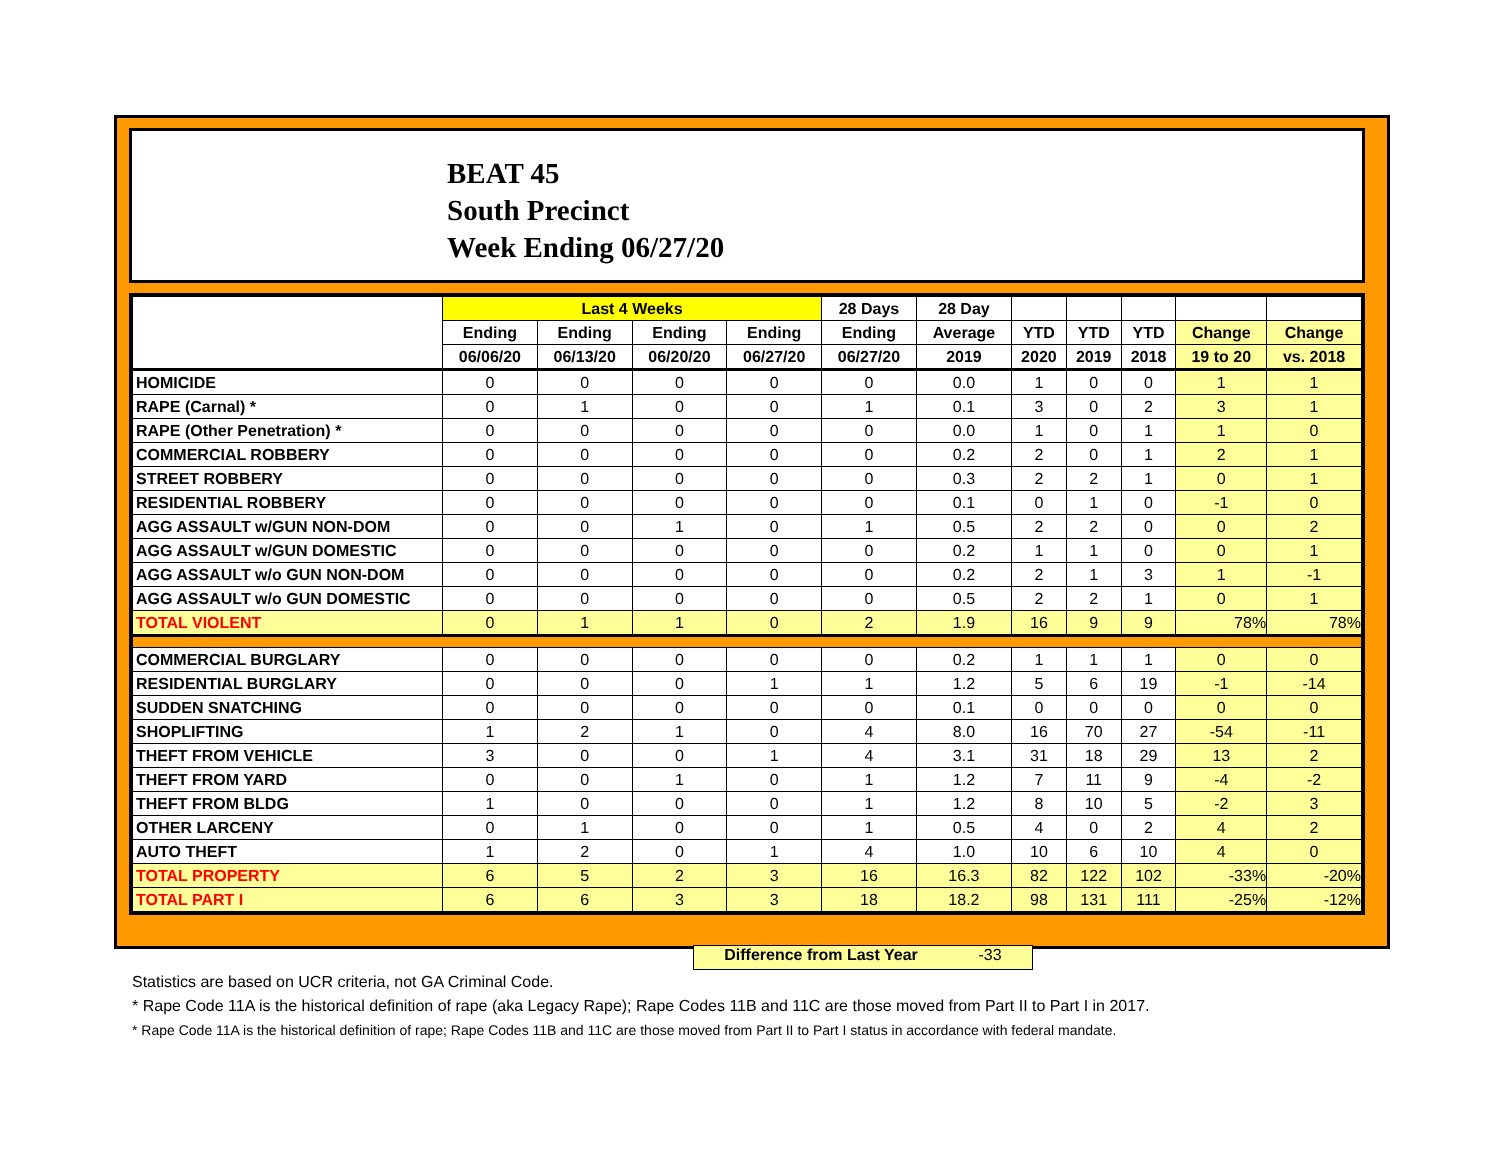BEAT 45
South Precinct
Week Ending 06/27/20
| | Last 4 Weeks | | | | 28 Days | 28 Day | | | | | |
| --- | --- | --- | --- | --- | --- | --- | --- | --- | --- | --- | --- |
| | Ending | Ending | Ending | Ending | Ending | Average | YTD | YTD | YTD | Change | Change |
| | 06/06/20 | 06/13/20 | 06/20/20 | 06/27/20 | 06/27/20 | 2019 | 2020 | 2019 | 2018 | 19 to 20 | vs. 2018 |
| HOMICIDE | 0 | 0 | 0 | 0 | 0 | 0.0 | 1 | 0 | 0 | 1 | 1 |
| RAPE (Carnal) * | 0 | 1 | 0 | 0 | 1 | 0.1 | 3 | 0 | 2 | 3 | 1 |
| RAPE (Other Penetration) * | 0 | 0 | 0 | 0 | 0 | 0.0 | 1 | 0 | 1 | 1 | 0 |
| COMMERCIAL ROBBERY | 0 | 0 | 0 | 0 | 0 | 0.2 | 2 | 0 | 1 | 2 | 1 |
| STREET ROBBERY | 0 | 0 | 0 | 0 | 0 | 0.3 | 2 | 2 | 1 | 0 | 1 |
| RESIDENTIAL ROBBERY | 0 | 0 | 0 | 0 | 0 | 0.1 | 0 | 1 | 0 | -1 | 0 |
| AGG ASSAULT w/GUN NON-DOM | 0 | 0 | 1 | 0 | 1 | 0.5 | 2 | 2 | 0 | 0 | 2 |
| AGG ASSAULT w/GUN DOMESTIC | 0 | 0 | 0 | 0 | 0 | 0.2 | 1 | 1 | 0 | 0 | 1 |
| AGG ASSAULT w/o GUN NON-DOM | 0 | 0 | 0 | 0 | 0 | 0.2 | 2 | 1 | 3 | 1 | -1 |
| AGG ASSAULT w/o GUN DOMESTIC | 0 | 0 | 0 | 0 | 0 | 0.5 | 2 | 2 | 1 | 0 | 1 |
| TOTAL VIOLENT | 0 | 1 | 1 | 0 | 2 | 1.9 | 16 | 9 | 9 | 78% | 78% |
| COMMERCIAL BURGLARY | 0 | 0 | 0 | 0 | 0 | 0.2 | 1 | 1 | 1 | 0 | 0 |
| RESIDENTIAL BURGLARY | 0 | 0 | 0 | 1 | 1 | 1.2 | 5 | 6 | 19 | -1 | -14 |
| SUDDEN SNATCHING | 0 | 0 | 0 | 0 | 0 | 0.1 | 0 | 0 | 0 | 0 | 0 |
| SHOPLIFTING | 1 | 2 | 1 | 0 | 4 | 8.0 | 16 | 70 | 27 | -54 | -11 |
| THEFT FROM VEHICLE | 3 | 0 | 0 | 1 | 4 | 3.1 | 31 | 18 | 29 | 13 | 2 |
| THEFT FROM YARD | 0 | 0 | 1 | 0 | 1 | 1.2 | 7 | 11 | 9 | -4 | -2 |
| THEFT FROM BLDG | 1 | 0 | 0 | 0 | 1 | 1.2 | 8 | 10 | 5 | -2 | 3 |
| OTHER LARCENY | 0 | 1 | 0 | 0 | 1 | 0.5 | 4 | 0 | 2 | 4 | 2 |
| AUTO THEFT | 1 | 2 | 0 | 1 | 4 | 1.0 | 10 | 6 | 10 | 4 | 0 |
| TOTAL PROPERTY | 6 | 5 | 2 | 3 | 16 | 16.3 | 82 | 122 | 102 | -33% | -20% |
| TOTAL PART I | 6 | 6 | 3 | 3 | 18 | 18.2 | 98 | 131 | 111 | -25% | -12% |
Difference from Last Year -33
Statistics are based on UCR criteria, not GA Criminal Code.
* Rape Code 11A is the historical definition of rape (aka Legacy Rape); Rape Codes 11B and 11C are those moved from Part II to Part I in 2017.
* Rape Code 11A is the historical definition of rape; Rape Codes 11B and 11C are those moved from Part II to Part I status in accordance with federal mandate.